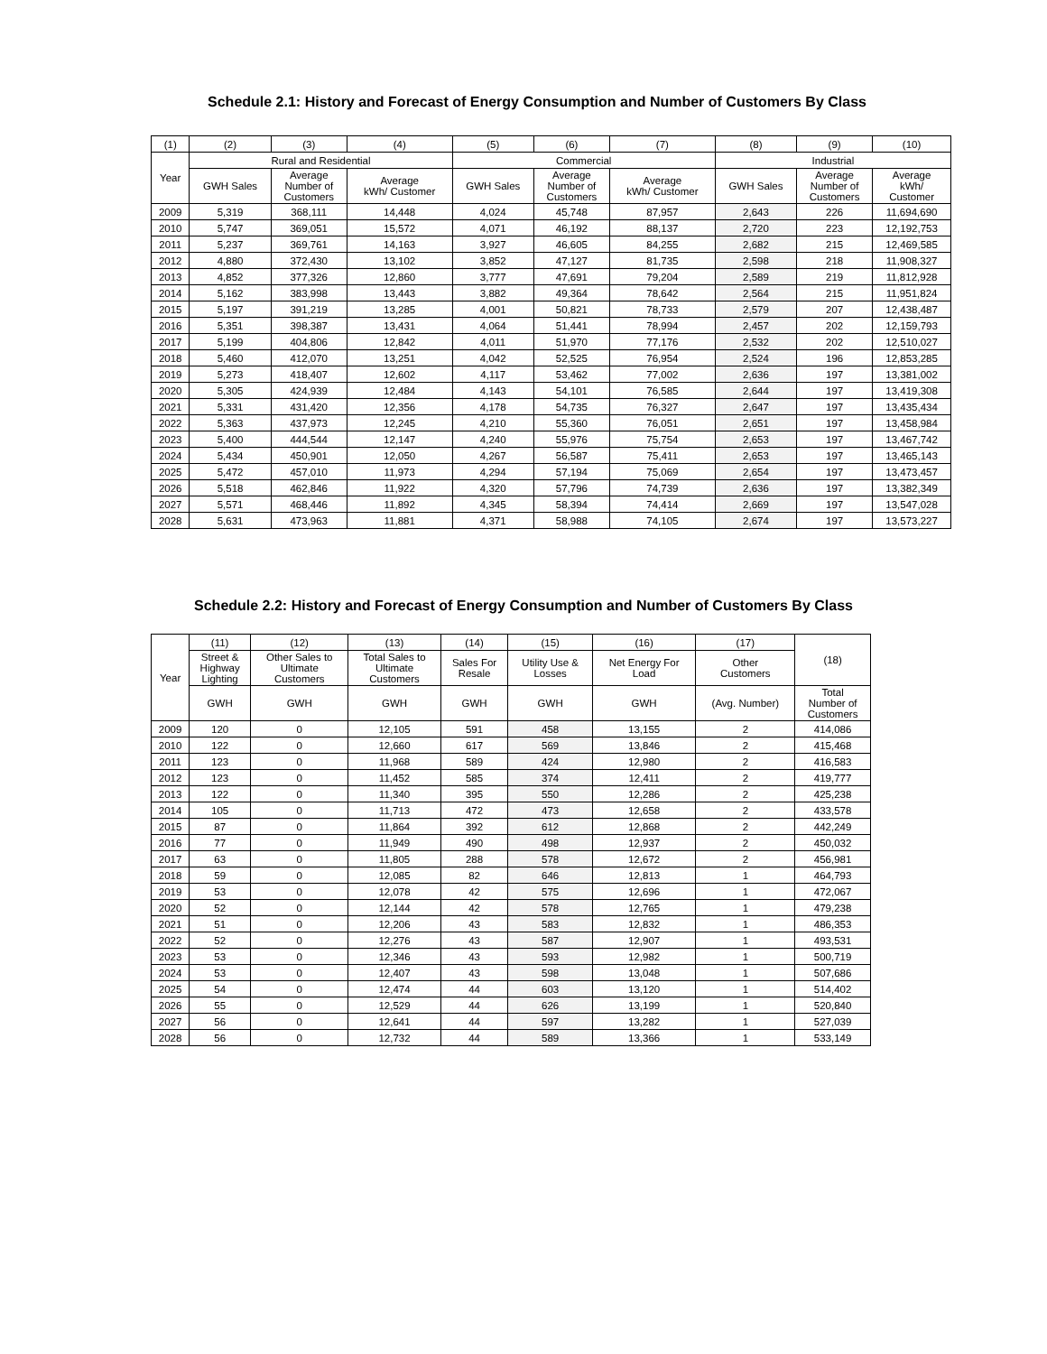Schedule 2.1: History and Forecast of Energy Consumption and Number of Customers By Class
| (1) | (2) | (3) | (4) | (5) | (6) | (7) | (8) | (9) | (10) |
| --- | --- | --- | --- | --- | --- | --- | --- | --- | --- |
| Year | Rural and Residential | | | Commercial | | | Industrial | | |
| | GWH Sales | Average Number of Customers | Average kWh/ Customer | GWH Sales | Average Number of Customers | Average kWh/ Customer | GWH Sales | Average Number of Customers | Average kWh/ Customer |
| 2009 | 5,319 | 368,111 | 14,448 | 4,024 | 45,748 | 87,957 | 2,643 | 226 | 11,694,690 |
| 2010 | 5,747 | 369,051 | 15,572 | 4,071 | 46,192 | 88,137 | 2,720 | 223 | 12,192,753 |
| 2011 | 5,237 | 369,761 | 14,163 | 3,927 | 46,605 | 84,255 | 2,682 | 215 | 12,469,585 |
| 2012 | 4,880 | 372,430 | 13,102 | 3,852 | 47,127 | 81,735 | 2,598 | 218 | 11,908,327 |
| 2013 | 4,852 | 377,326 | 12,860 | 3,777 | 47,691 | 79,204 | 2,589 | 219 | 11,812,928 |
| 2014 | 5,162 | 383,998 | 13,443 | 3,882 | 49,364 | 78,642 | 2,564 | 215 | 11,951,824 |
| 2015 | 5,197 | 391,219 | 13,285 | 4,001 | 50,821 | 78,733 | 2,579 | 207 | 12,438,487 |
| 2016 | 5,351 | 398,387 | 13,431 | 4,064 | 51,441 | 78,994 | 2,457 | 202 | 12,159,793 |
| 2017 | 5,199 | 404,806 | 12,842 | 4,011 | 51,970 | 77,176 | 2,532 | 202 | 12,510,027 |
| 2018 | 5,460 | 412,070 | 13,251 | 4,042 | 52,525 | 76,954 | 2,524 | 196 | 12,853,285 |
| 2019 | 5,273 | 418,407 | 12,602 | 4,117 | 53,462 | 77,002 | 2,636 | 197 | 13,381,002 |
| 2020 | 5,305 | 424,939 | 12,484 | 4,143 | 54,101 | 76,585 | 2,644 | 197 | 13,419,308 |
| 2021 | 5,331 | 431,420 | 12,356 | 4,178 | 54,735 | 76,327 | 2,647 | 197 | 13,435,434 |
| 2022 | 5,363 | 437,973 | 12,245 | 4,210 | 55,360 | 76,051 | 2,651 | 197 | 13,458,984 |
| 2023 | 5,400 | 444,544 | 12,147 | 4,240 | 55,976 | 75,754 | 2,653 | 197 | 13,467,742 |
| 2024 | 5,434 | 450,901 | 12,050 | 4,267 | 56,587 | 75,411 | 2,653 | 197 | 13,465,143 |
| 2025 | 5,472 | 457,010 | 11,973 | 4,294 | 57,194 | 75,069 | 2,654 | 197 | 13,473,457 |
| 2026 | 5,518 | 462,846 | 11,922 | 4,320 | 57,796 | 74,739 | 2,636 | 197 | 13,382,349 |
| 2027 | 5,571 | 468,446 | 11,892 | 4,345 | 58,394 | 74,414 | 2,669 | 197 | 13,547,028 |
| 2028 | 5,631 | 473,963 | 11,881 | 4,371 | 58,988 | 74,105 | 2,674 | 197 | 13,573,227 |
Schedule 2.2: History and Forecast of Energy Consumption and Number of Customers By Class
| Year | (11) | (12) | (13) | (14) | (15) | (16) | (17) | (18) |
| --- | --- | --- | --- | --- | --- | --- | --- | --- |
| | Street & Highway Lighting | Other Sales to Ultimate Customers | Total Sales to Ultimate Customers | Sales For Resale | Utility Use & Losses | Net Energy For Load | Other Customers | |
| | GWH | GWH | GWH | GWH | GWH | GWH | (Avg. Number) | Total Number of Customers |
| 2009 | 120 | 0 | 12,105 | 591 | 458 | 13,155 | 2 | 414,086 |
| 2010 | 122 | 0 | 12,660 | 617 | 569 | 13,846 | 2 | 415,468 |
| 2011 | 123 | 0 | 11,968 | 589 | 424 | 12,980 | 2 | 416,583 |
| 2012 | 123 | 0 | 11,452 | 585 | 374 | 12,411 | 2 | 419,777 |
| 2013 | 122 | 0 | 11,340 | 395 | 550 | 12,286 | 2 | 425,238 |
| 2014 | 105 | 0 | 11,713 | 472 | 473 | 12,658 | 2 | 433,578 |
| 2015 | 87 | 0 | 11,864 | 392 | 612 | 12,868 | 2 | 442,249 |
| 2016 | 77 | 0 | 11,949 | 490 | 498 | 12,937 | 2 | 450,032 |
| 2017 | 63 | 0 | 11,805 | 288 | 578 | 12,672 | 2 | 456,981 |
| 2018 | 59 | 0 | 12,085 | 82 | 646 | 12,813 | 1 | 464,793 |
| 2019 | 53 | 0 | 12,078 | 42 | 575 | 12,696 | 1 | 472,067 |
| 2020 | 52 | 0 | 12,144 | 42 | 578 | 12,765 | 1 | 479,238 |
| 2021 | 51 | 0 | 12,206 | 43 | 583 | 12,832 | 1 | 486,353 |
| 2022 | 52 | 0 | 12,276 | 43 | 587 | 12,907 | 1 | 493,531 |
| 2023 | 53 | 0 | 12,346 | 43 | 593 | 12,982 | 1 | 500,719 |
| 2024 | 53 | 0 | 12,407 | 43 | 598 | 13,048 | 1 | 507,686 |
| 2025 | 54 | 0 | 12,474 | 44 | 603 | 13,120 | 1 | 514,402 |
| 2026 | 55 | 0 | 12,529 | 44 | 626 | 13,199 | 1 | 520,840 |
| 2027 | 56 | 0 | 12,641 | 44 | 597 | 13,282 | 1 | 527,039 |
| 2028 | 56 | 0 | 12,732 | 44 | 589 | 13,366 | 1 | 533,149 |